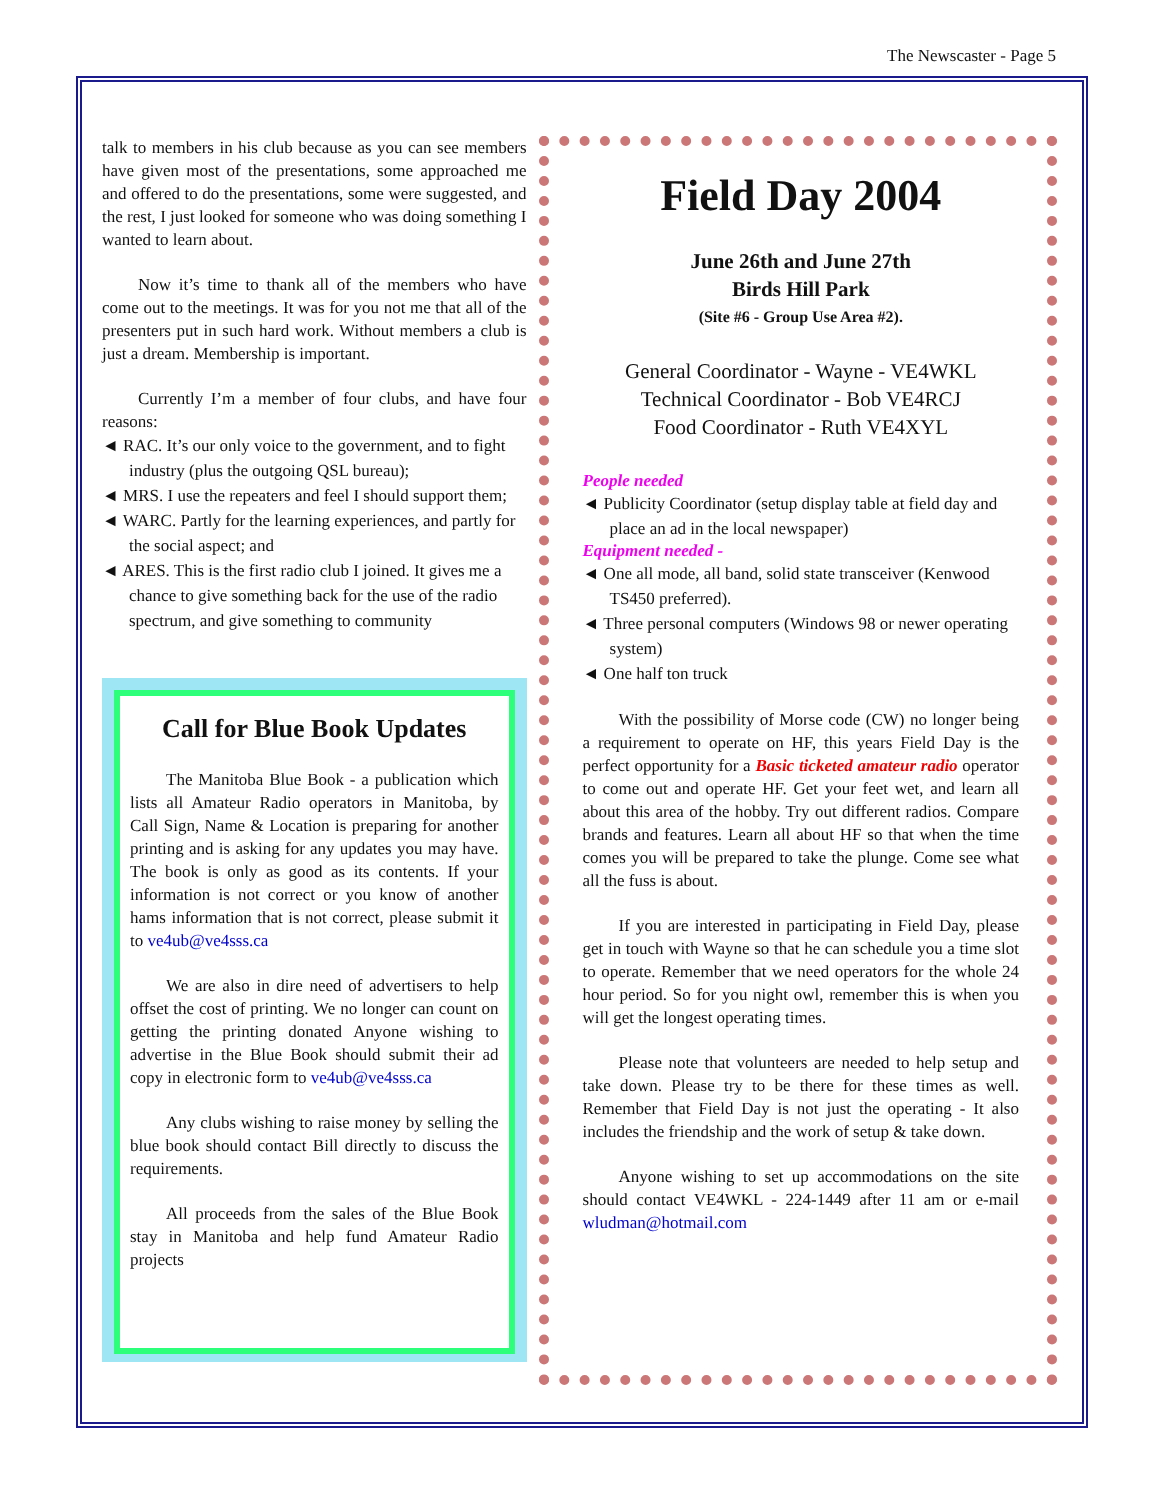The Newscaster - Page 5
talk to members in his club because as you can see members have given most of the presentations, some approached me and offered to do the presentations, some were suggested, and the rest, I just looked for someone who was doing something I wanted to learn about.
Now it’s time to thank all of the members who have come out to the meetings. It was for you not me that all of the presenters put in such hard work. Without members a club is just a dream. Membership is important.
Currently I’m a member of four clubs, and have four reasons:
◄ RAC. It’s our only voice to the government, and to fight industry (plus the outgoing QSL bureau);
◄ MRS. I use the repeaters and feel I should support them;
◄ WARC. Partly for the learning experiences, and partly for the social aspect; and
◄ ARES. This is the first radio club I joined. It gives me a chance to give something back for the use of the radio spectrum, and give something to community
Call for Blue Book Updates
The Manitoba Blue Book - a publication which lists all Amateur Radio operators in Manitoba, by Call Sign, Name & Location is preparing for another printing and is asking for any updates you may have. The book is only as good as its contents. If your information is not correct or you know of another hams information that is not correct, please submit it to ve4ub@ve4sss.ca
We are also in dire need of advertisers to help offset the cost of printing. We no longer can count on getting the printing donated Anyone wishing to advertise in the Blue Book should submit their ad copy in electronic form to ve4ub@ve4sss.ca
Any clubs wishing to raise money by selling the blue book should contact Bill directly to discuss the requirements.
All proceeds from the sales of the Blue Book stay in Manitoba and help fund Amateur Radio projects
Field Day 2004
June 26th and June 27th
Birds Hill Park
(Site #6 - Group Use Area #2).
General Coordinator - Wayne - VE4WKL
Technical Coordinator - Bob VE4RCJ
Food Coordinator - Ruth VE4XYL
People needed
◄ Publicity Coordinator (setup display table at field day and place an ad in the local newspaper)
Equipment needed -
◄ One all mode, all band, solid state transceiver (Kenwood TS450 preferred).
◄ Three personal computers (Windows 98 or newer operating system)
◄ One half ton truck
With the possibility of Morse code (CW) no longer being a requirement to operate on HF, this years Field Day is the perfect opportunity for a Basic ticketed amateur radio operator to come out and operate HF. Get your feet wet, and learn all about this area of the hobby. Try out different radios. Compare brands and features. Learn all about HF so that when the time comes you will be prepared to take the plunge. Come see what all the fuss is about.
If you are interested in participating in Field Day, please get in touch with Wayne so that he can schedule you a time slot to operate. Remember that we need operators for the whole 24 hour period. So for you night owl, remember this is when you will get the longest operating times.
Please note that volunteers are needed to help setup and take down. Please try to be there for these times as well. Remember that Field Day is not just the operating - It also includes the friendship and the work of setup & take down.
Anyone wishing to set up accommodations on the site should contact VE4WKL - 224-1449 after 11 am or e-mail wludman@hotmail.com